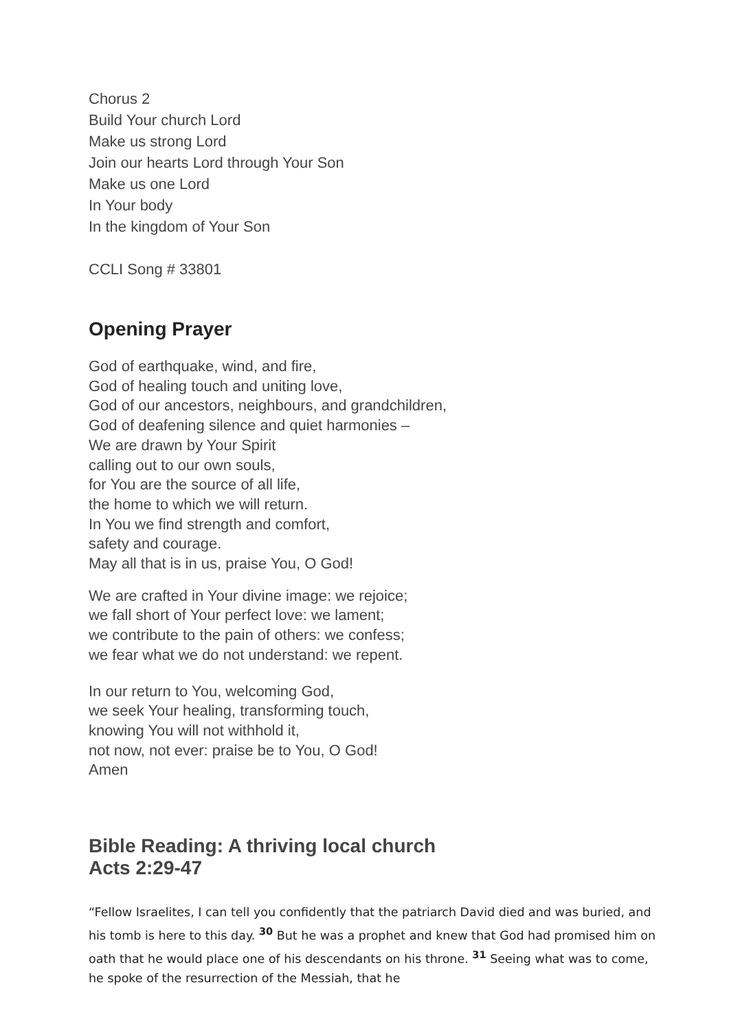Chorus 2
Build Your church Lord
Make us strong Lord
Join our hearts Lord through Your Son
Make us one Lord
In Your body
In the kingdom of Your Son
CCLI Song # 33801
Opening Prayer
God of earthquake, wind, and fire,
God of healing touch and uniting love,
God of our ancestors, neighbours, and grandchildren,
God of deafening silence and quiet harmonies –
We are drawn by Your Spirit
calling out to our own souls,
for You are the source of all life,
the home to which we will return.
In You we find strength and comfort,
safety and courage.
May all that is in us, praise You, O God!
We are crafted in Your divine image: we rejoice;
we fall short of Your perfect love: we lament;
we contribute to the pain of others: we confess;
we fear what we do not understand: we repent.
In our return to You, welcoming God,
we seek Your healing, transforming touch,
knowing You will not withhold it,
not now, not ever: praise be to You, O God!
Amen
Bible Reading: A thriving local church
Acts 2:29-47
“Fellow Israelites, I can tell you confidently that the patriarch David died and was buried, and his tomb is here to this day. <sup>30</sup> But he was a prophet and knew that God had promised him on oath that he would place one of his descendants on his throne. <sup>31</sup> Seeing what was to come, he spoke of the resurrection of the Messiah, that he